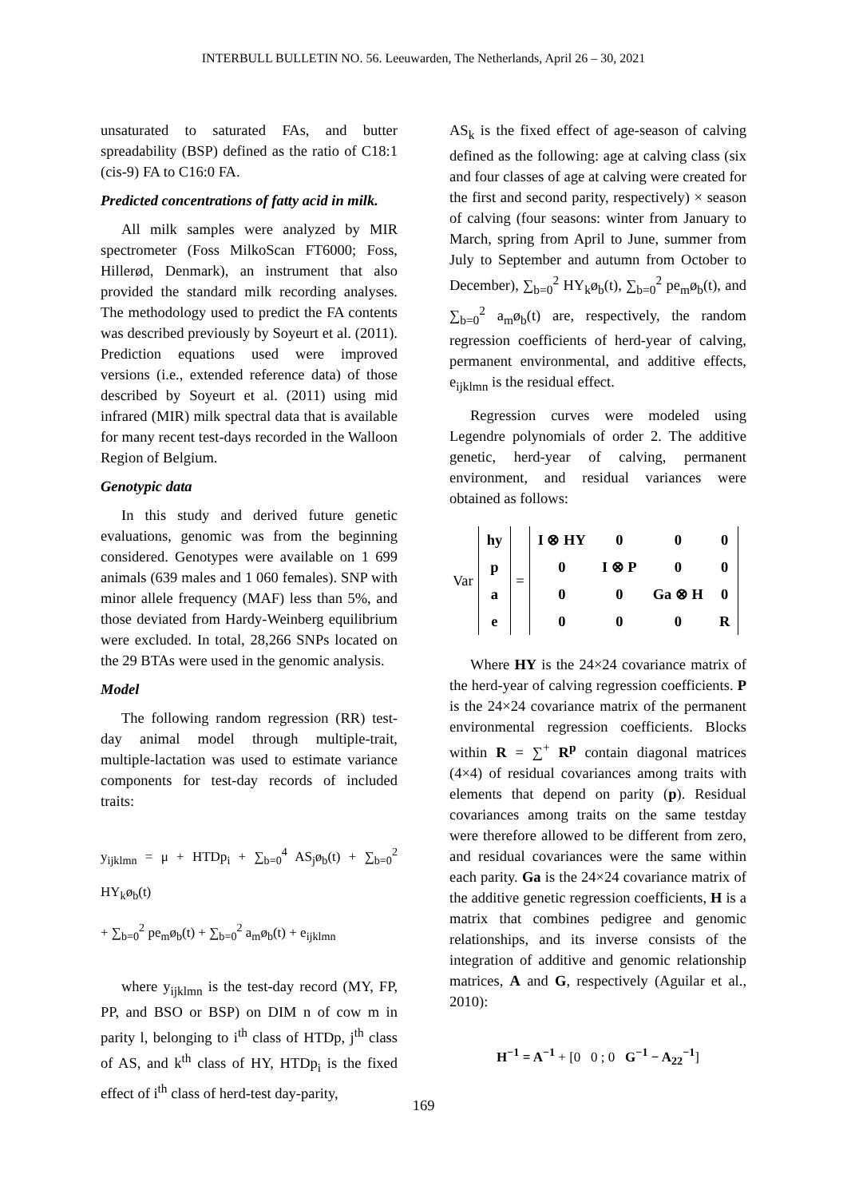INTERBULL BULLETIN NO. 56. Leeuwarden, The Netherlands, April 26 – 30, 2021
unsaturated to saturated FAs, and butter spreadability (BSP) defined as the ratio of C18:1 (cis-9) FA to C16:0 FA.
Predicted concentrations of fatty acid in milk.
All milk samples were analyzed by MIR spectrometer (Foss MilkoScan FT6000; Foss, Hillerød, Denmark), an instrument that also provided the standard milk recording analyses. The methodology used to predict the FA contents was described previously by Soyeurt et al. (2011). Prediction equations used were improved versions (i.e., extended reference data) of those described by Soyeurt et al. (2011) using mid infrared (MIR) milk spectral data that is available for many recent test-days recorded in the Walloon Region of Belgium.
Genotypic data
In this study and derived future genetic evaluations, genomic was from the beginning considered. Genotypes were available on 1 699 animals (639 males and 1 060 females). SNP with minor allele frequency (MAF) less than 5%, and those deviated from Hardy-Weinberg equilibrium were excluded. In total, 28,266 SNPs located on the 29 BTAs were used in the genomic analysis.
Model
The following random regression (RR) test-day animal model through multiple-trait, multiple-lactation was used to estimate variance components for test-day records of included traits:
y<sub>ijklmn</sub> = μ + HTDp<sub>i</sub> + ∑<sub>b=0</sub><sup>4</sup> AS<sub>j</sub>ø<sub>b</sub>(t) + ∑<sub>b=0</sub><sup>2</sup> HY<sub>k</sub>ø<sub>b</sub>(t)
+ ∑<sub>b=0</sub><sup>2</sup> pe<sub>m</sub>ø<sub>b</sub>(t) + ∑<sub>b=0</sub><sup>2</sup> a<sub>m</sub>ø<sub>b</sub>(t) + e<sub>ijklmn</sub>
where y<sub>ijklmn</sub> is the test-day record (MY, FP, PP, and BSO or BSP) on DIM n of cow m in parity l, belonging to i<sup>th</sup> class of HTDp, j<sup>th</sup> class of AS, and k<sup>th</sup> class of HY, HTDp<sub>i</sub> is the fixed effect of i<sup>th</sup> class of herd-test day-parity,
AS<sub>k</sub> is the fixed effect of age-season of calving defined as the following: age at calving class (six and four classes of age at calving were created for the first and second parity, respectively) × season of calving (four seasons: winter from January to March, spring from April to June, summer from July to September and autumn from October to December), ∑<sub>b=0</sub><sup>2</sup> HY<sub>k</sub>ø<sub>b</sub>(t), ∑<sub>b=0</sub><sup>2</sup> pe<sub>m</sub>ø<sub>b</sub>(t), and ∑<sub>b=0</sub><sup>2</sup> a<sub>m</sub>ø<sub>b</sub>(t) are, respectively, the random regression coefficients of herd-year of calving, permanent environmental, and additive effects, e<sub>ijklmn</sub> is the residual effect.
Regression curves were modeled using Legendre polynomials of order 2. The additive genetic, herd-year of calving, permanent environment, and residual variances were obtained as follows:
Var
| hy |
| p |
| a |
| e |
=
| I ⊗ HY | 0 | 0 | 0 |
| 0 | I ⊗ P | 0 | 0 |
| 0 | 0 | Ga ⊗ H | 0 |
| 0 | 0 | 0 | R |
Where HY is the 24×24 covariance matrix of the herd-year of calving regression coefficients. P is the 24×24 covariance matrix of the permanent environmental regression coefficients. Blocks within R = ∑<sup>+</sup> R<sup>p</sup> contain diagonal matrices (4×4) of residual covariances among traits with elements that depend on parity (p). Residual covariances among traits on the same testday were therefore allowed to be different from zero, and residual covariances were the same within each parity. Ga is the 24×24 covariance matrix of the additive genetic regression coefficients, H is a matrix that combines pedigree and genomic relationships, and its inverse consists of the integration of additive and genomic relationship matrices, A and G, respectively (Aguilar et al., 2010):
H<sup>−1</sup> = A<sup>−1</sup> + [0 0 ; 0 G<sup>−1</sup> − A<sub>22</sub><sup>−1</sup>]
169